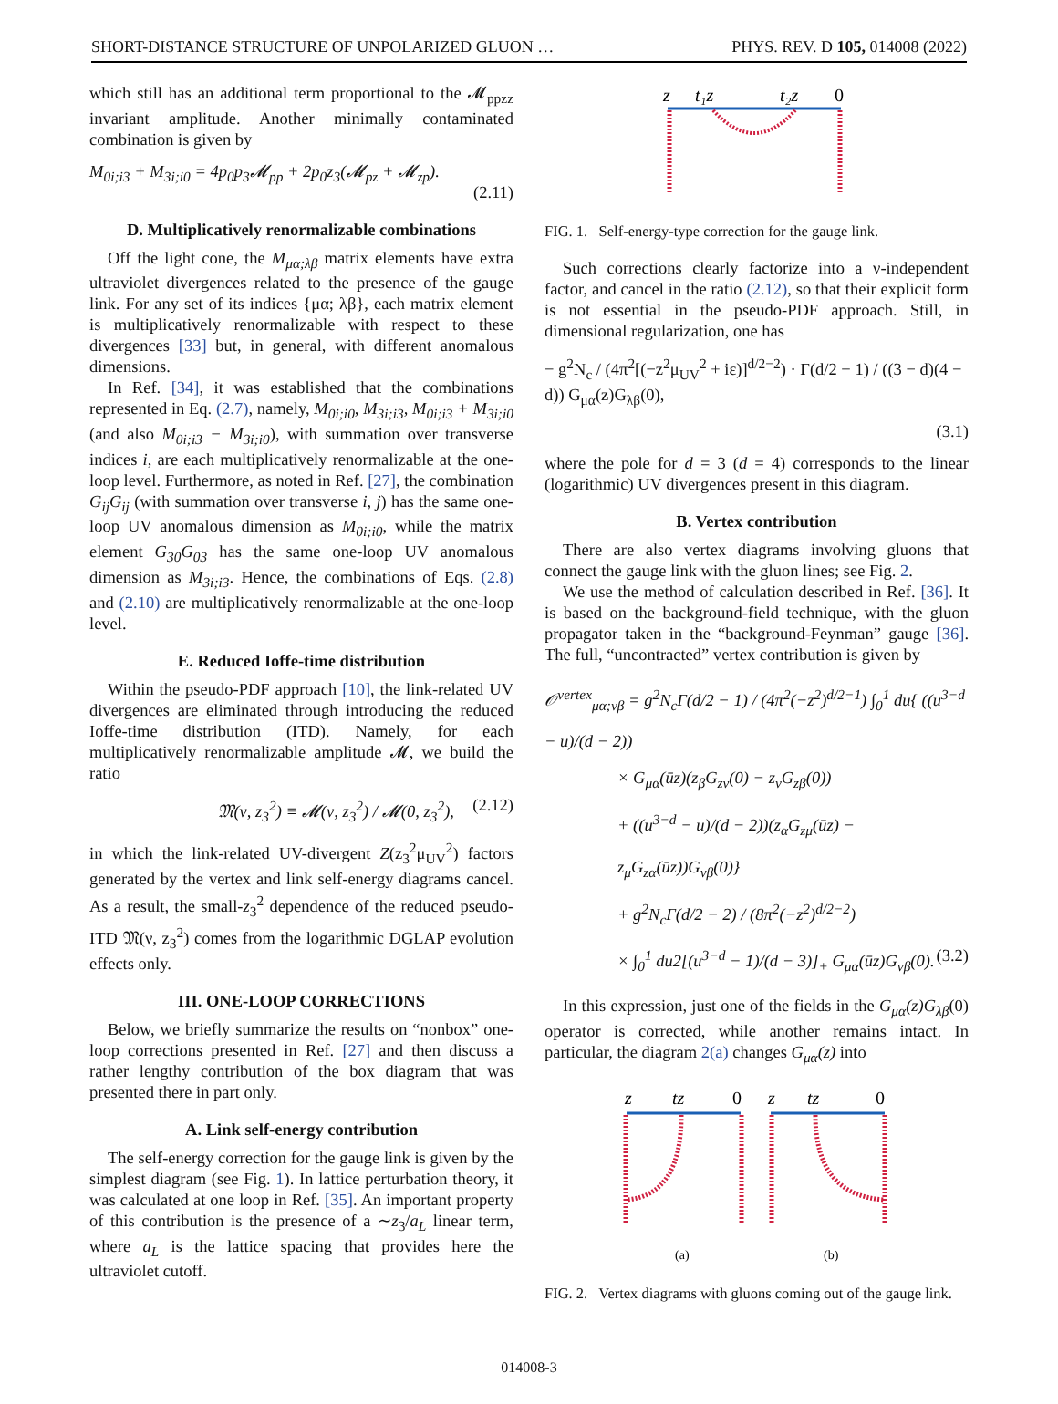SHORT-DISTANCE STRUCTURE OF UNPOLARIZED GLUON … PHYS. REV. D 105, 014008 (2022)
which still has an additional term proportional to the 𝓜<sub>ppzz</sub> invariant amplitude. Another minimally contaminated combination is given by
M<sub>0i;i3</sub> + M<sub>3i;i0</sub> = 4p<sub>0</sub>p<sub>3</sub>𝓜<sub>pp</sub> + 2p<sub>0</sub>z<sub>3</sub>(𝓜<sub>pz</sub> + 𝓜<sub>zp</sub>).
(2.11)
D. Multiplicatively renormalizable combinations
Off the light cone, the M<sub>μα;λβ</sub> matrix elements have extra ultraviolet divergences related to the presence of the gauge link. For any set of its indices {μα; λβ}, each matrix element is multiplicatively renormalizable with respect to these divergences [33] but, in general, with different anomalous dimensions.
In Ref. [34], it was established that the combinations represented in Eq. (2.7), namely, M<sub>0i;i0</sub>, M<sub>3i;i3</sub>, M<sub>0i;i3</sub> + M<sub>3i;i0</sub> (and also M<sub>0i;i3</sub> − M<sub>3i;i0</sub>), with summation over transverse indices i, are each multiplicatively renormalizable at the one-loop level. Furthermore, as noted in Ref. [27], the combination G<sub>ij</sub>G<sub>ij</sub> (with summation over transverse i, j) has the same one-loop UV anomalous dimension as M<sub>0i;i0</sub>, while the matrix element G<sub>30</sub>G<sub>03</sub> has the same one-loop UV anomalous dimension as M<sub>3i;i3</sub>. Hence, the combinations of Eqs. (2.8) and (2.10) are multiplicatively renormalizable at the one-loop level.
E. Reduced Ioffe-time distribution
Within the pseudo-PDF approach [10], the link-related UV divergences are eliminated through introducing the reduced Ioffe-time distribution (ITD). Namely, for each multiplicatively renormalizable amplitude 𝓜, we build the ratio
𝔐(ν, z<sub>3</sub><sup>2</sup>) ≡ 𝓜(ν, z<sub>3</sub><sup>2</sup>) / 𝓜(0, z<sub>3</sub><sup>2</sup>), (2.12)
in which the link-related UV-divergent Z(z<sub>3</sub><sup>2</sup>μ<sub>UV</sub><sup>2</sup>) factors generated by the vertex and link self-energy diagrams cancel. As a result, the small-z<sub>3</sub><sup>2</sup> dependence of the reduced pseudo-ITD 𝔐(ν, z<sub>3</sub><sup>2</sup>) comes from the logarithmic DGLAP evolution effects only.
III. ONE-LOOP CORRECTIONS
Below, we briefly summarize the results on “nonbox” one-loop corrections presented in Ref. [27] and then discuss a rather lengthy contribution of the box diagram that was presented there in part only.
A. Link self-energy contribution
The self-energy correction for the gauge link is given by the simplest diagram (see Fig. 1). In lattice perturbation theory, it was calculated at one loop in Ref. [35]. An important property of this contribution is the presence of a ∼z<sub>3</sub>/a<sub>L</sub> linear term, where a<sub>L</sub> is the lattice spacing that provides here the ultraviolet cutoff.
z
t₁z
t₂z
0
FIG. 1. Self-energy-type correction for the gauge link.
Such corrections clearly factorize into a ν-independent factor, and cancel in the ratio (2.12), so that their explicit form is not essential in the pseudo-PDF approach. Still, in dimensional regularization, one has
− g<sup>2</sup>N<sub>c</sub> / (4π<sup>2</sup>[(−z<sup>2</sup>μ<sub>UV</sub><sup>2</sup> + iε)]<sup>d/2−2</sup>) · Γ(d/2 − 1) / ((3 − d)(4 − d)) G<sub>μα</sub>(z)G<sub>λβ</sub>(0),
(3.1)
where the pole for d = 3 (d = 4) corresponds to the linear (logarithmic) UV divergences present in this diagram.
B. Vertex contribution
There are also vertex diagrams involving gluons that connect the gauge link with the gluon lines; see Fig. 2.
We use the method of calculation described in Ref. [36]. It is based on the background-field technique, with the gluon propagator taken in the “background-Feynman” gauge [36]. The full, “uncontracted” vertex contribution is given by
𝒪<sup>vertex</sup><sub>μα;νβ</sub> = g<sup>2</sup>N<sub>c</sub>Γ(d/2 − 1) / (4π<sup>2</sup>(−z<sup>2</sup>)<sup>d/2−1</sup>) ∫<sub>0</sub><sup>1</sup> du{ ((u<sup>3−d</sup> − u)/(d − 2))
× G<sub>μα</sub>(ūz)(z<sub>β</sub>G<sub>zν</sub>(0) − z<sub>ν</sub>G<sub>zβ</sub>(0))
+ ((u<sup>3−d</sup> − u)/(d − 2))(z<sub>α</sub>G<sub>zμ</sub>(ūz) − z<sub>μ</sub>G<sub>zα</sub>(ūz))G<sub>νβ</sub>(0)}
+ g<sup>2</sup>N<sub>c</sub>Γ(d/2 − 2) / (8π<sup>2</sup>(−z<sup>2</sup>)<sup>d/2−2</sup>)
× ∫<sub>0</sub><sup>1</sup> du2[(u<sup>3−d</sup> − 1)/(d − 3)]<sub>+</sub> G<sub>μα</sub>(ūz)G<sub>νβ</sub>(0). (3.2)
In this expression, just one of the fields in the G<sub>μα</sub>(z)G<sub>λβ</sub>(0) operator is corrected, while another remains intact. In particular, the diagram 2(a) changes G<sub>μα</sub>(z) into
z
tz
0
z
tz
0
(a)
(b)
FIG. 2. Vertex diagrams with gluons coming out of the gauge link.
014008-3